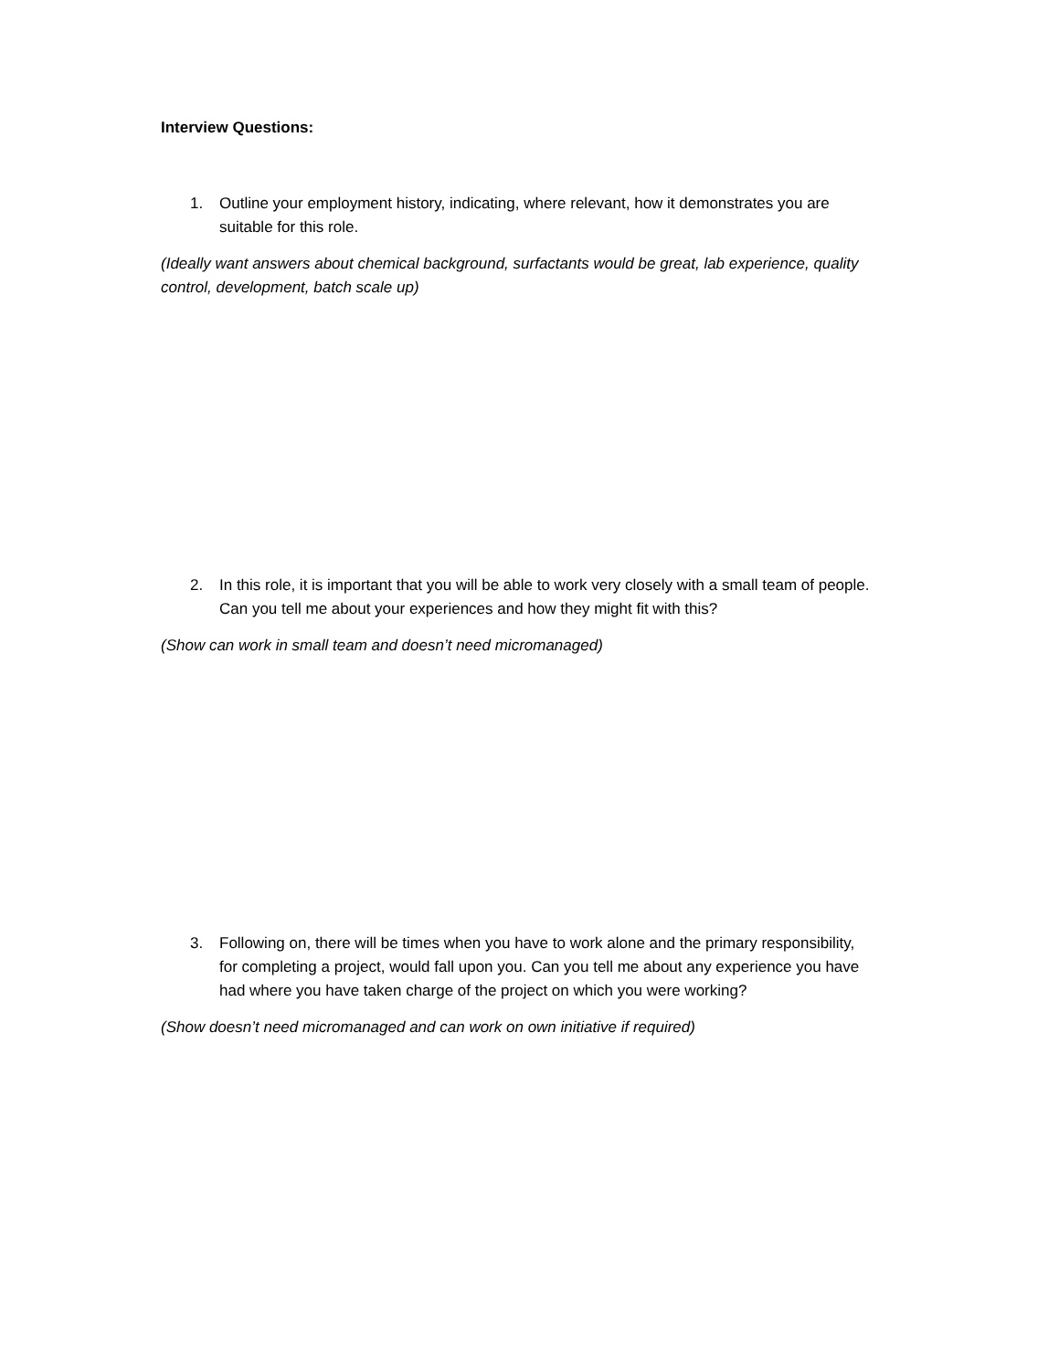Interview Questions:
1. Outline your employment history, indicating, where relevant, how it demonstrates you are suitable for this role.
(Ideally want answers about chemical background, surfactants would be great, lab experience, quality control, development, batch scale up)
2. In this role, it is important that you will be able to work very closely with a small team of people. Can you tell me about your experiences and how they might fit with this?
(Show can work in small team and doesn’t need micromanaged)
3. Following on, there will be times when you have to work alone and the primary responsibility, for completing a project, would fall upon you. Can you tell me about any experience you have had where you have taken charge of the project on which you were working?
(Show doesn’t need micromanaged and can work on own initiative if required)